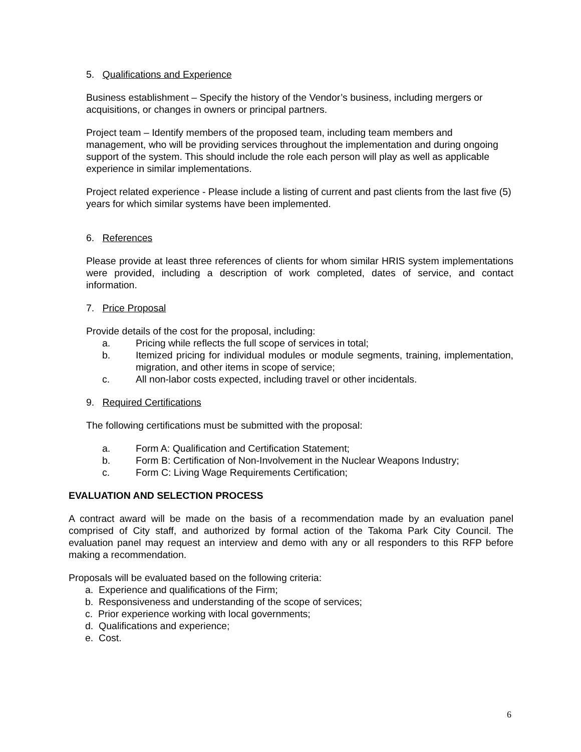5. Qualifications and Experience
Business establishment – Specify the history of the Vendor’s business, including mergers or acquisitions, or changes in owners or principal partners.
Project team – Identify members of the proposed team, including team members and management, who will be providing services throughout the implementation and during ongoing support of the system. This should include the role each person will play as well as applicable experience in similar implementations.
Project related experience - Please include a listing of current and past clients from the last five (5) years for which similar systems have been implemented.
6. References
Please provide at least three references of clients for whom similar HRIS system implementations were provided, including a description of work completed, dates of service, and contact information.
7. Price Proposal
Provide details of the cost for the proposal, including:
a. Pricing while reflects the full scope of services in total;
b. Itemized pricing for individual modules or module segments, training, implementation, migration, and other items in scope of service;
c. All non-labor costs expected, including travel or other incidentals.
9. Required Certifications
The following certifications must be submitted with the proposal:
a. Form A: Qualification and Certification Statement;
b. Form B: Certification of Non-Involvement in the Nuclear Weapons Industry;
c. Form C: Living Wage Requirements Certification;
EVALUATION AND SELECTION PROCESS
A contract award will be made on the basis of a recommendation made by an evaluation panel comprised of City staff, and authorized by formal action of the Takoma Park City Council. The evaluation panel may request an interview and demo with any or all responders to this RFP before making a recommendation.
Proposals will be evaluated based on the following criteria:
a. Experience and qualifications of the Firm;
b. Responsiveness and understanding of the scope of services;
c. Prior experience working with local governments;
d. Qualifications and experience;
e. Cost.
6